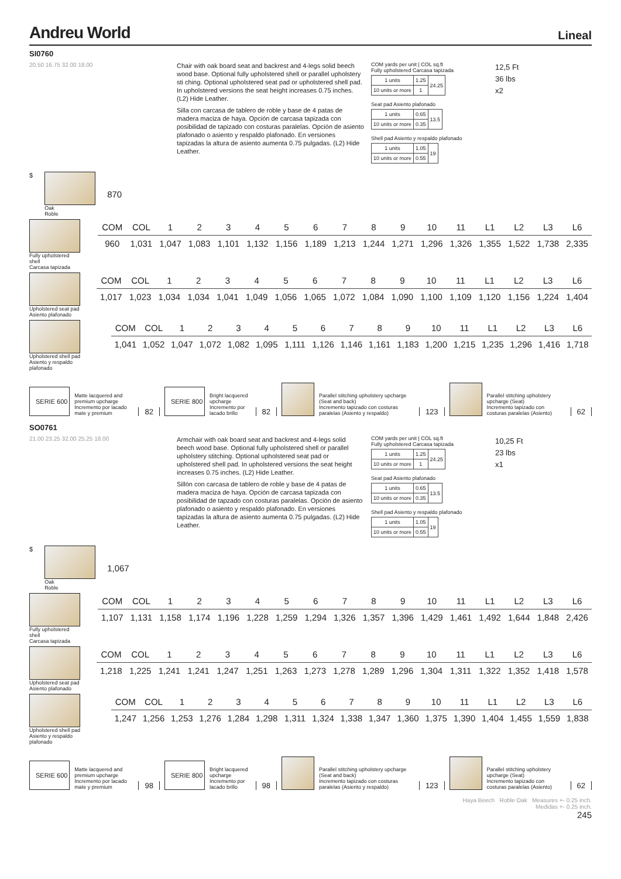Andreu World Lineal
SI0760
20.50 16.75 32.00 18.00
Chair with oak board seat and backrest and 4-legs solid beech wood base. Optional fully upholstered shell or parallel upholstery sti ching. Optional upholstered seat pad or upholstered shell pad. In upholstered versions the seat height increases 0.75 inches. (L2) Hide Leather.
Silla con carcasa de tablero de roble y base de 4 patas de madera maciza de haya. Opción de carcasa tapizada con posibilidad de tapizado con costuras paralelas. Opción de asiento plafonado o asiento y respaldo plafonado. En versiones tapizadas la altura de asiento aumenta 0.75 pulgadas. (L2) Hide Leather.
COM yards per unit | COL sq.ft
Fully upholstered Carcasa tapizada
| 1 units | 1.25 | 24.25 |
| 10 units or more | 1 | |
Seat pad Asiento plafonado
| 1 units | 0.65 | 13.5 |
| 10 units or more | 0.35 | |
Shell pad Asiento y respaldo plafonado
| 1 units | 1.05 | 19 |
| 10 units or more | 0.55 | |
12,5 Ft
36 lbs
x2
$
Oak
Roble
870
Fully upholstered shell
Carcasa tapizada
| COM | COL | 1 | 2 | 3 | 4 | 5 | 6 | 7 | 8 | 9 | 10 | 11 | L1 | L2 | L3 | L6 |
| --- | --- | --- | --- | --- | --- | --- | --- | --- | --- | --- | --- | --- | --- | --- | --- | --- |
| 960 | 1,031 | 1,047 | 1,083 | 1,101 | 1,132 | 1,156 | 1,189 | 1,213 | 1,244 | 1,271 | 1,296 | 1,326 | 1,355 | 1,522 | 1,738 | 2,335 |
Upholstered seat pad
Asiento plafonado
| COM | COL | 1 | 2 | 3 | 4 | 5 | 6 | 7 | 8 | 9 | 10 | 11 | L1 | L2 | L3 | L6 |
| --- | --- | --- | --- | --- | --- | --- | --- | --- | --- | --- | --- | --- | --- | --- | --- | --- |
| 1,017 | 1,023 | 1,034 | 1,034 | 1,041 | 1,049 | 1,056 | 1,065 | 1,072 | 1,084 | 1,090 | 1,100 | 1,109 | 1,120 | 1,156 | 1,224 | 1,404 |
Upholstered shell pad
Asiento y respaldo plafonado
| COM | COL | 1 | 2 | 3 | 4 | 5 | 6 | 7 | 8 | 9 | 10 | 11 | L1 | L2 | L3 | L6 |
| --- | --- | --- | --- | --- | --- | --- | --- | --- | --- | --- | --- | --- | --- | --- | --- | --- |
| 1,041 | 1,052 | 1,047 | 1,072 | 1,082 | 1,095 | 1,111 | 1,126 | 1,146 | 1,161 | 1,183 | 1,200 | 1,215 | 1,235 | 1,296 | 1,416 | 1,718 |
SERIE 600
Matte lacquered and premium upcharge
Incremento por lacado mate y premium
82
SERIE 800
Bright lacquered upcharge
Incremento por lacado brillo
82
Parallel stitching upholstery upcharge (Seat and back)
Incremento tapizado con costuras paralelas (Asiento y respaldo)
123
Parallel stitching upholstery upcharge (Seat)
Incremento tapizado con costuras paralelas (Asiento)
62
SO0761
21.00 23.25 32.00 25.25 18.00
Armchair with oak board seat and backrest and 4-legs solid beech wood base. Optional fully upholstered shell or parallel upholstery stitching. Optional upholstered seat pad or upholstered shell pad. In upholstered versions the seat height increases 0.75 inches. (L2) Hide Leather.
Sillón con carcasa de tablero de roble y base de 4 patas de madera maciza de haya. Opción de carcasa tapizada con posibilidad de tapzado con costuras paralelas. Opción de asiento plafonado o asiento y respaldo plafonado. En versiones tapizadas la altura de asiento aumenta 0.75 pulgadas. (L2) Hide Leather.
COM yards per unit | COL sq.ft
Fully upholstered Carcasa tapizada
| 1 units | 1.25 | 24.25 |
| 10 units or more | 1 | |
Seat pad Asiento plafonado
| 1 units | 0.65 | 13.5 |
| 10 units or more | 0.35 | |
Shell pad Asiento y respaldo plafonado
| 1 units | 1.05 | 19 |
| 10 units or more | 0.55 | |
10,25 Ft
23 lbs
x1
$
Oak
Roble
1,067
Fully upholstered shell
Carcasa tapizada
| COM | COL | 1 | 2 | 3 | 4 | 5 | 6 | 7 | 8 | 9 | 10 | 11 | L1 | L2 | L3 | L6 |
| --- | --- | --- | --- | --- | --- | --- | --- | --- | --- | --- | --- | --- | --- | --- | --- | --- |
| 1,107 | 1,131 | 1,158 | 1,174 | 1,196 | 1,228 | 1,259 | 1,294 | 1,326 | 1,357 | 1,396 | 1,429 | 1,461 | 1,492 | 1,644 | 1,848 | 2,426 |
Upholstered seat pad
Asiento plafonado
| COM | COL | 1 | 2 | 3 | 4 | 5 | 6 | 7 | 8 | 9 | 10 | 11 | L1 | L2 | L3 | L6 |
| --- | --- | --- | --- | --- | --- | --- | --- | --- | --- | --- | --- | --- | --- | --- | --- | --- |
| 1,218 | 1,225 | 1,241 | 1,241 | 1,247 | 1,251 | 1,263 | 1,273 | 1,278 | 1,289 | 1,296 | 1,304 | 1,311 | 1,322 | 1,352 | 1,418 | 1,578 |
Upholstered shell pad
Asiento y respaldo plafonado
| COM | COL | 1 | 2 | 3 | 4 | 5 | 6 | 7 | 8 | 9 | 10 | 11 | L1 | L2 | L3 | L6 |
| --- | --- | --- | --- | --- | --- | --- | --- | --- | --- | --- | --- | --- | --- | --- | --- | --- |
| 1,247 | 1,256 | 1,253 | 1,276 | 1,284 | 1,298 | 1,311 | 1,324 | 1,338 | 1,347 | 1,360 | 1,375 | 1,390 | 1,404 | 1,455 | 1,559 | 1,838 |
SERIE 600
Matte lacquered and premium upcharge
Incremento por lacado mate y premium
98
SERIE 800
Bright lacquered upcharge
Incremento por lacado brillo
98
Parallel stitching upholstery upcharge (Seat and back)
Incremento tapizado con costuras paralelas (Asiento y respaldo)
123
Parallel stitching upholstery upcharge (Seat)
Incremento tapizado con costuras paralelas (Asiento)
62
Haya Beech Roble Oak Measures +- 0.25 inch.
Medidas +- 0.25 inch.
245